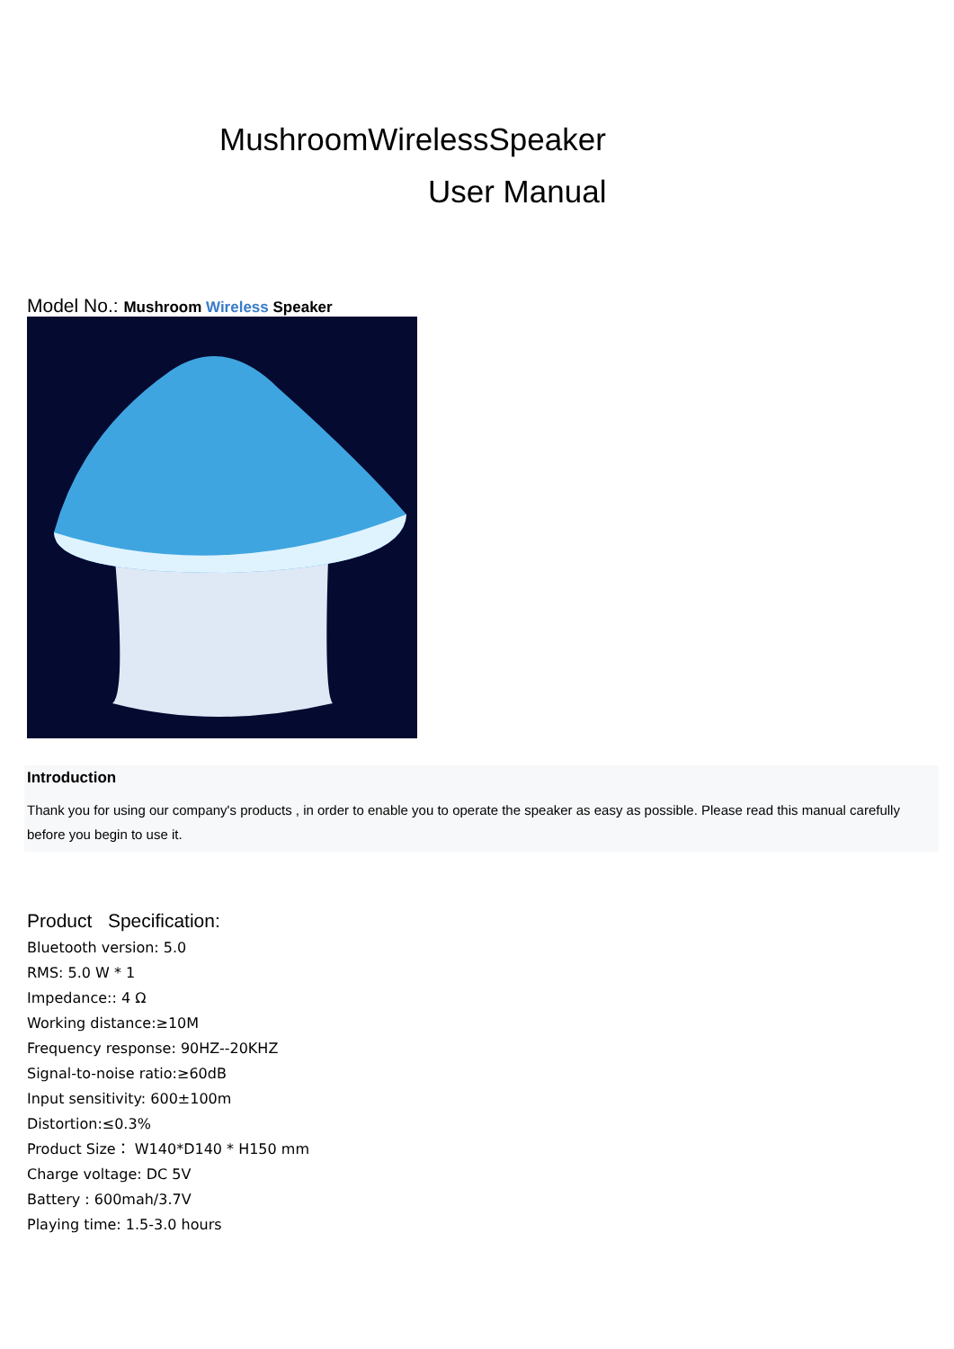MushroomWirelessSpeaker
User Manual
Model No.: Mushroom Wireless Speaker
Introduction
Thank you for using our company's products , in order to enable you to operate the speaker as easy as possible. Please read this manual carefully before you begin to use it.
Product Specification:
Bluetooth version: 5.0
RMS: 5.0 W * 1
Impedance:: 4 Ω
Working distance:≥10M
Frequency response: 90HZ--20KHZ
Signal-to-noise ratio:≥60dB
Input sensitivity: 600±100m
Distortion:≤0.3%
Product Size： W140*D140 * H150 mm
Charge voltage: DC 5V
Battery : 600mah/3.7V
Playing time: 1.5-3.0 hours